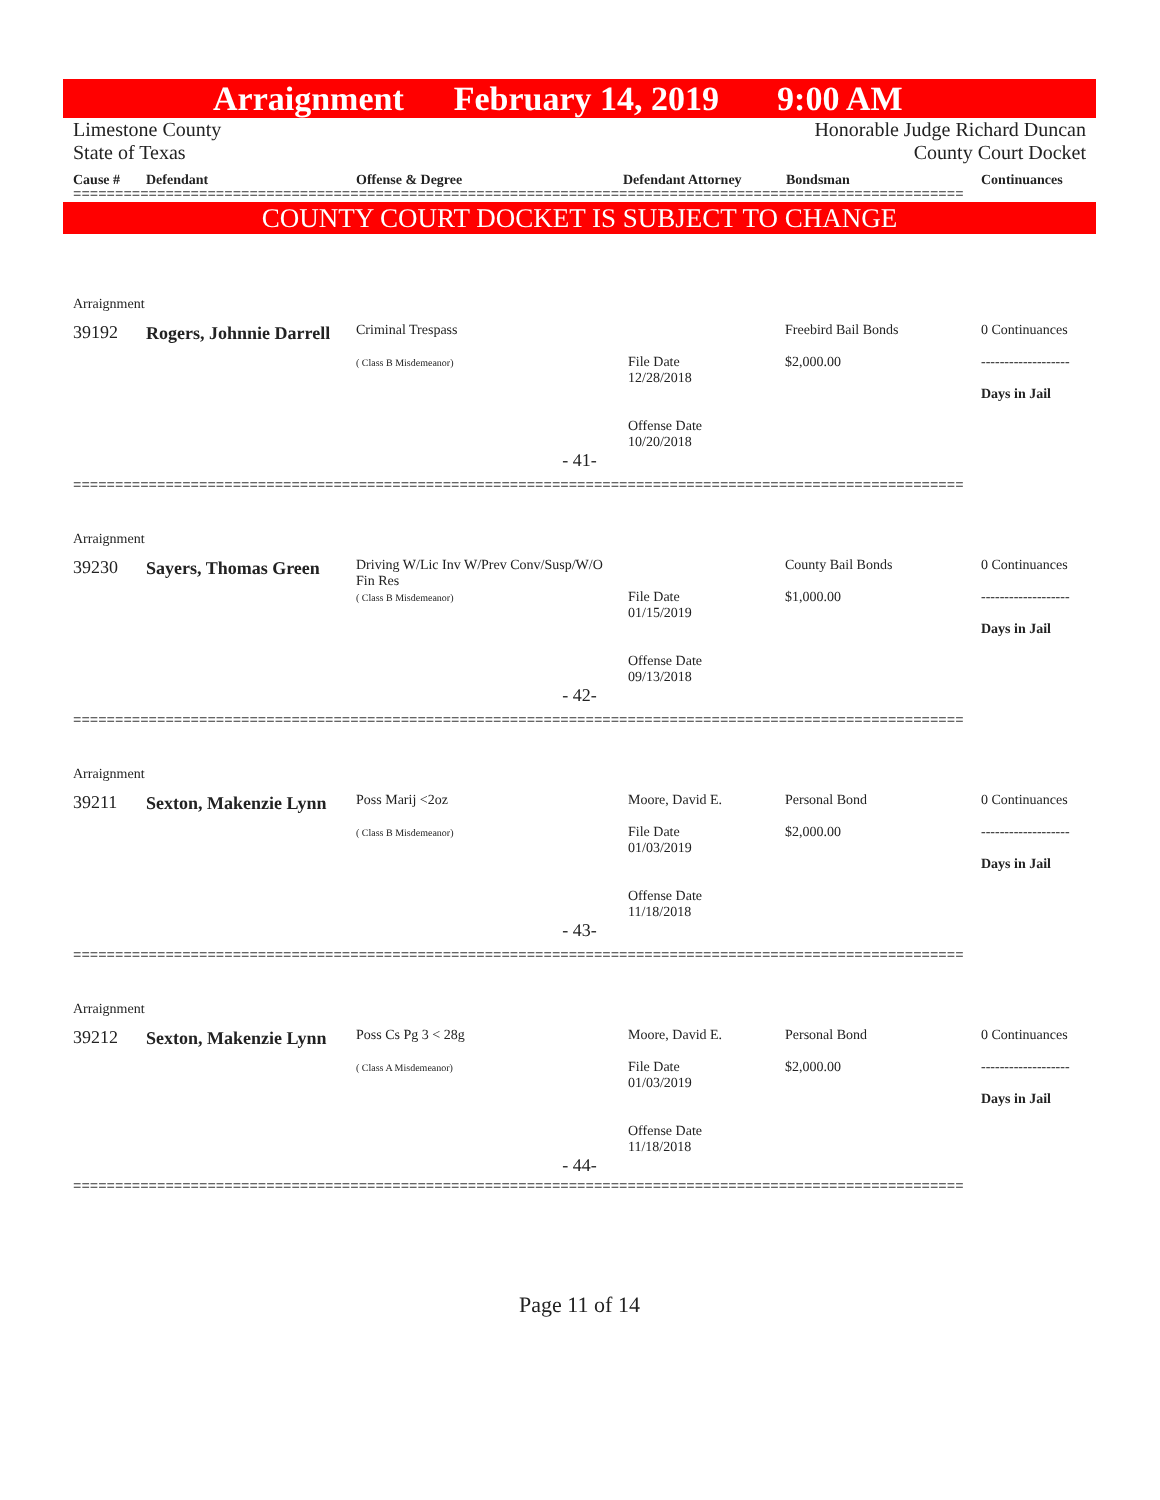Arraignment February 14, 2019 9:00 AM
Limestone County
State of Texas
Honorable Judge Richard Duncan
County Court Docket
Cause # Defendant Offense & Degree Defendant Attorney Bondsman Continuances
==========================================================================================================
COUNTY COURT DOCKET IS SUBJECT TO CHANGE
| Arraignment | | | | | |
| 39192 | Rogers, Johnnie Darrell | Criminal Trespass ( Class B Misdemeanor) | File Date 12/28/2018 Offense Date 10/20/2018 | Freebird Bail Bonds $2,000.00 | 0 Continuances ------------------- Days in Jail |
| - 41- | | | | | |
==========================================================================================================
| Arraignment | | | | | |
| 39230 | Sayers, Thomas Green | Driving W/Lic Inv W/Prev Conv/Susp/W/O Fin Res ( Class B Misdemeanor) | File Date 01/15/2019 Offense Date 09/13/2018 | County Bail Bonds $1,000.00 | 0 Continuances ------------------- Days in Jail |
| - 42- | | | | | |
==========================================================================================================
| Arraignment | | | | | |
| 39211 | Sexton, Makenzie Lynn | Poss Marij <2oz ( Class B Misdemeanor) | Moore, David E. File Date 01/03/2019 Offense Date 11/18/2018 | Personal Bond $2,000.00 | 0 Continuances ------------------- Days in Jail |
| - 43- | | | | | |
==========================================================================================================
| Arraignment | | | | | |
| 39212 | Sexton, Makenzie Lynn | Poss Cs Pg 3 < 28g ( Class A Misdemeanor) | Moore, David E. File Date 01/03/2019 Offense Date 11/18/2018 | Personal Bond $2,000.00 | 0 Continuances ------------------- Days in Jail |
| - 44- | | | | | |
==========================================================================================================
Page 11 of 14